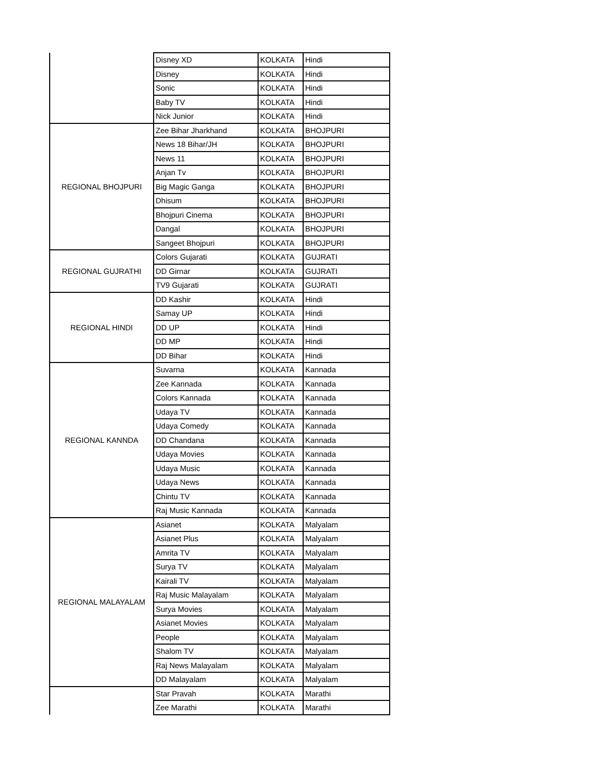| | Disney XD | KOLKATA | Hindi |
| | Disney | KOLKATA | Hindi |
| | Sonic | KOLKATA | Hindi |
| | Baby TV | KOLKATA | Hindi |
| | Nick Junior | KOLKATA | Hindi |
| REGIONAL BHOJPURI | Zee Bihar Jharkhand | KOLKATA | BHOJPURI |
| | News 18 Bihar/JH | KOLKATA | BHOJPURI |
| | News 11 | KOLKATA | BHOJPURI |
| | Anjan Tv | KOLKATA | BHOJPURI |
| | Big Magic Ganga | KOLKATA | BHOJPURI |
| | Dhisum | KOLKATA | BHOJPURI |
| | Bhojpuri Cinema | KOLKATA | BHOJPURI |
| | Dangal | KOLKATA | BHOJPURI |
| | Sangeet Bhojpuri | KOLKATA | BHOJPURI |
| REGIONAL GUJRATHI | Colors Gujarati | KOLKATA | GUJRATI |
| | DD Girnar | KOLKATA | GUJRATI |
| | TV9 Gujarati | KOLKATA | GUJRATI |
| REGIONAL HINDI | DD Kashir | KOLKATA | Hindi |
| | Samay UP | KOLKATA | Hindi |
| | DD UP | KOLKATA | Hindi |
| | DD MP | KOLKATA | Hindi |
| | DD Bihar | KOLKATA | Hindi |
| REGIONAL KANNDA | Suvarna | KOLKATA | Kannada |
| | Zee Kannada | KOLKATA | Kannada |
| | Colors Kannada | KOLKATA | Kannada |
| | Udaya TV | KOLKATA | Kannada |
| | Udaya Comedy | KOLKATA | Kannada |
| | DD Chandana | KOLKATA | Kannada |
| | Udaya Movies | KOLKATA | Kannada |
| | Udaya Music | KOLKATA | Kannada |
| | Udaya News | KOLKATA | Kannada |
| | Chintu TV | KOLKATA | Kannada |
| | Raj Music Kannada | KOLKATA | Kannada |
| REGIONAL MALAYALAM | Asianet | KOLKATA | Malyalam |
| | Asianet Plus | KOLKATA | Malyalam |
| | Amrita TV | KOLKATA | Malyalam |
| | Surya TV | KOLKATA | Malyalam |
| | Kairali TV | KOLKATA | Malyalam |
| | Raj Music Malayalam | KOLKATA | Malyalam |
| | Surya Movies | KOLKATA | Malyalam |
| | Asianet Movies | KOLKATA | Malyalam |
| | People | KOLKATA | Malyalam |
| | Shalom TV | KOLKATA | Malyalam |
| | Raj News Malayalam | KOLKATA | Malyalam |
| | DD Malayalam | KOLKATA | Malyalam |
| | Star Pravah | KOLKATA | Marathi |
| | Zee Marathi | KOLKATA | Marathi |